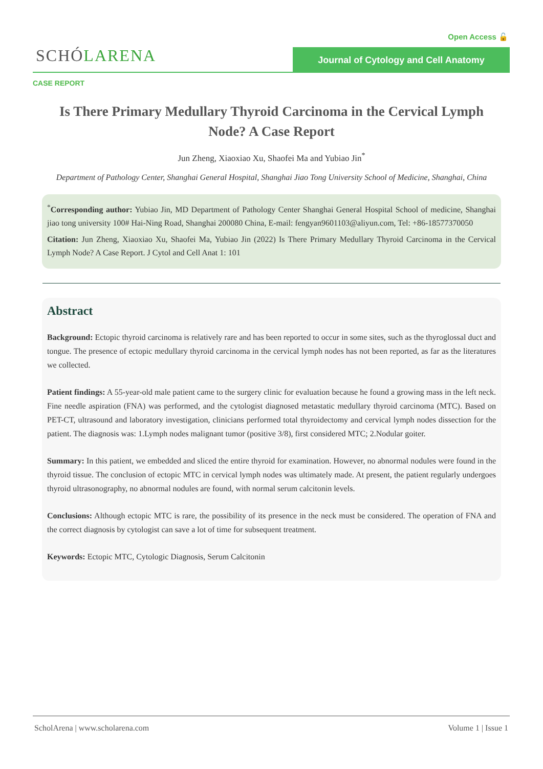Open Access 🔓
SCHÓLARENA Journal of Cytology and Cell Anatomy
CASE REPORT
Is There Primary Medullary Thyroid Carcinoma in the Cervical Lymph Node? A Case Report
Jun Zheng, Xiaoxiao Xu, Shaofei Ma and Yubiao Jin<sup>*</sup>
Department of Pathology Center, Shanghai General Hospital, Shanghai Jiao Tong University School of Medicine, Shanghai, China
<sup>*</sup> Corresponding author: Yubiao Jin, MD Department of Pathology Center Shanghai General Hospital School of medicine, Shanghai jiao tong university 100# Hai-Ning Road, Shanghai 200080 China, E-mail: fengyan9601103@aliyun.com, Tel: +86-18577370050
Citation: Jun Zheng, Xiaoxiao Xu, Shaofei Ma, Yubiao Jin (2022) Is There Primary Medullary Thyroid Carcinoma in the Cervical Lymph Node? A Case Report. J Cytol and Cell Anat 1: 101
Abstract
Background: Ectopic thyroid carcinoma is relatively rare and has been reported to occur in some sites, such as the thyroglossal duct and tongue. The presence of ectopic medullary thyroid carcinoma in the cervical lymph nodes has not been reported, as far as the literatures we collected.
Patient findings: A 55-year-old male patient came to the surgery clinic for evaluation because he found a growing mass in the left neck. Fine needle aspiration (FNA) was performed, and the cytologist diagnosed metastatic medullary thyroid carcinoma (MTC). Based on PET-CT, ultrasound and laboratory investigation, clinicians performed total thyroidectomy and cervical lymph nodes dissection for the patient. The diagnosis was: 1.Lymph nodes malignant tumor (positive 3/8), first considered MTC; 2.Nodular goiter.
Summary: In this patient, we embedded and sliced the entire thyroid for examination. However, no abnormal nodules were found in the thyroid tissue. The conclusion of ectopic MTC in cervical lymph nodes was ultimately made. At present, the patient regularly undergoes thyroid ultrasonography, no abnormal nodules are found, with normal serum calcitonin levels.
Conclusions: Although ectopic MTC is rare, the possibility of its presence in the neck must be considered. The operation of FNA and the correct diagnosis by cytologist can save a lot of time for subsequent treatment.
Keywords: Ectopic MTC, Cytologic Diagnosis, Serum Calcitonin
ScholArena | www.scholarena.com Volume 1 | Issue 1